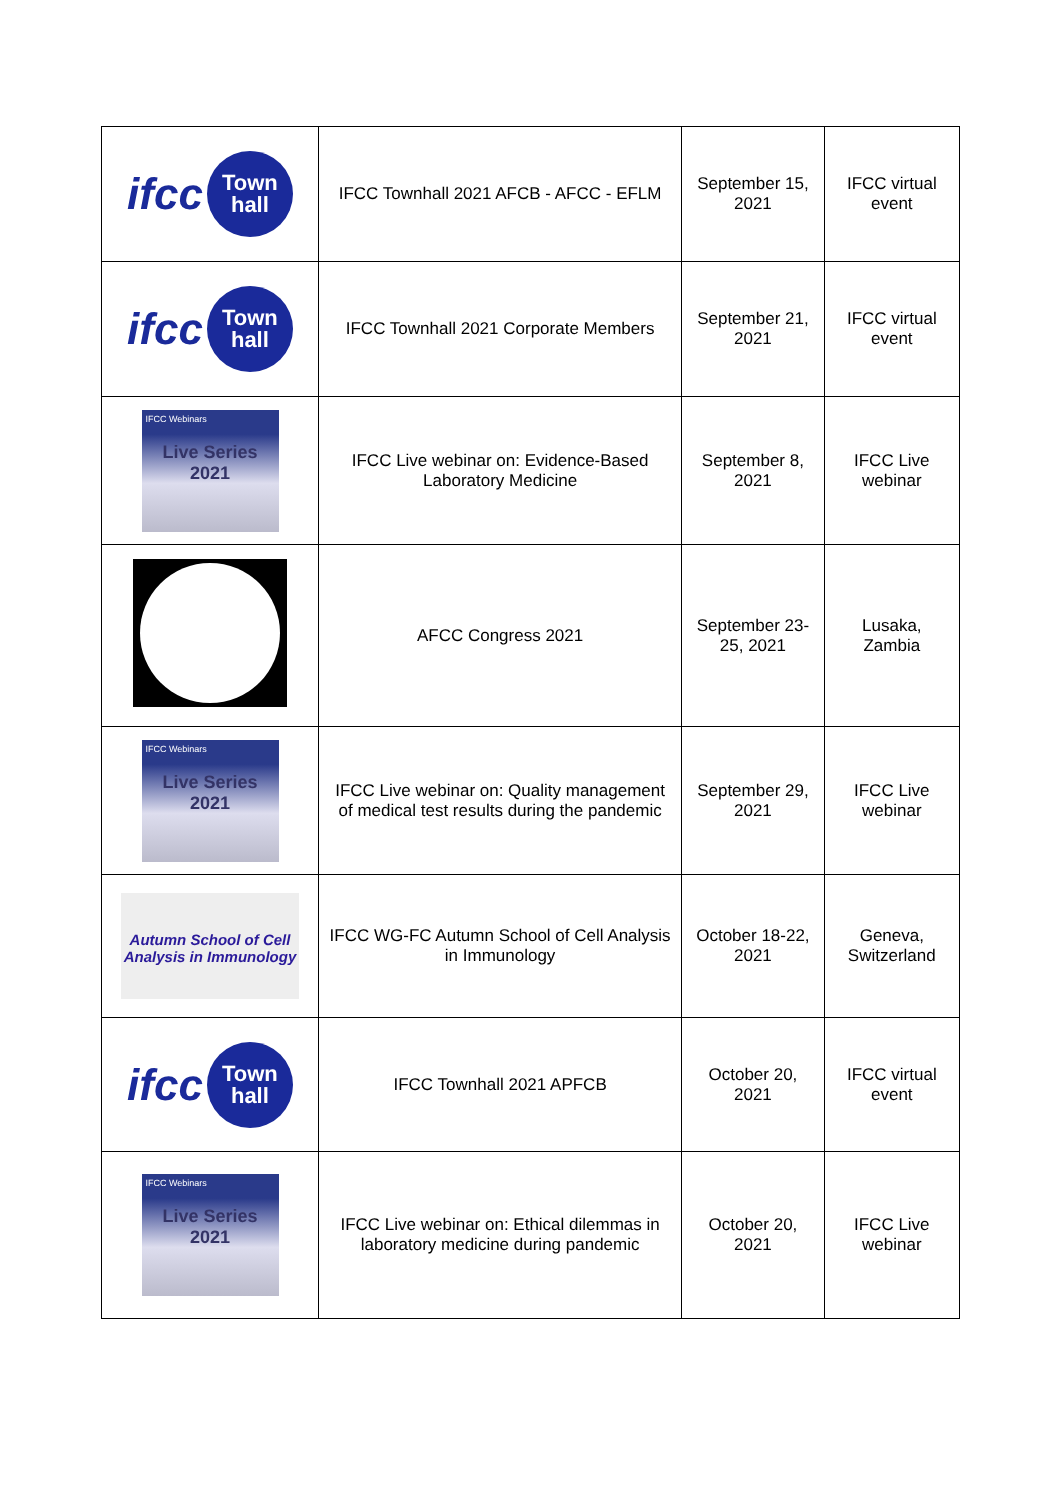| ifcc Town hall | IFCC Townhall 2021 AFCB - AFCC - EFLM | September 15, 2021 | IFCC virtual event |
| ifcc Town hall | IFCC Townhall 2021 Corporate Members | September 21, 2021 | IFCC virtual event |
| IFCC Webinars Live Series 2021 | IFCC Live webinar on: Evidence-Based Laboratory Medicine | September 8, 2021 | IFCC Live webinar |
| | AFCC Congress 2021 | September 23-25, 2021 | Lusaka, Zambia |
| IFCC Webinars Live Series 2021 | IFCC Live webinar on: Quality management of medical test results during the pandemic | September 29, 2021 | IFCC Live webinar |
| Autumn School of Cell Analysis in Immunology | IFCC WG-FC Autumn School of Cell Analysis in Immunology | October 18-22, 2021 | Geneva, Switzerland |
| ifcc Town hall | IFCC Townhall 2021 APFCB | October 20, 2021 | IFCC virtual event |
| IFCC Webinars Live Series 2021 | IFCC Live webinar on: Ethical dilemmas in laboratory medicine during pandemic | October 20, 2021 | IFCC Live webinar |